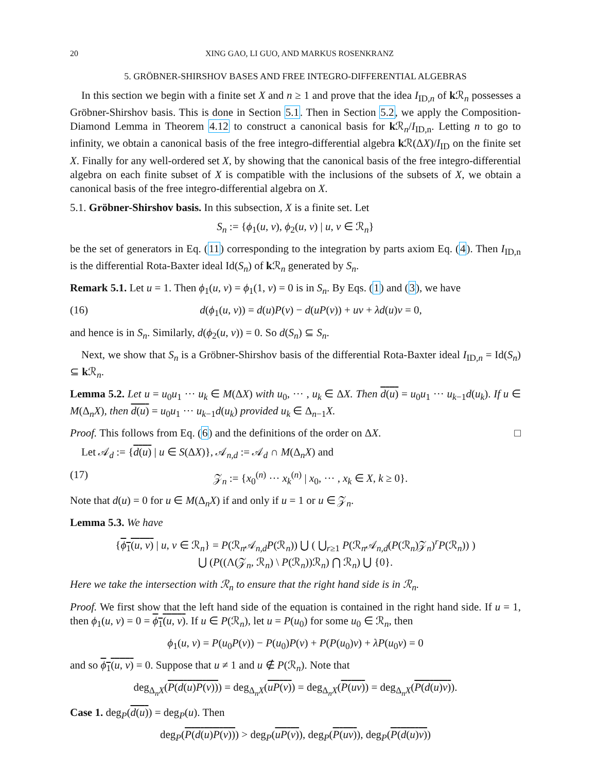20 XING GAO, LI GUO, AND MARKUS ROSENKRANZ
5. GRÖBNER-SHIRSHOV BASES AND FREE INTEGRO-DIFFERENTIAL ALGEBRAS
In this section we begin with a finite set X and n ≥ 1 and prove that the idea I<sub>ID,n</sub> of k ℛ<sub>n</sub> possesses a Gröbner-Shirshov basis. This is done in Section 5.1. Then in Section 5.2, we apply the Composition-Diamond Lemma in Theorem 4.12 to construct a canonical basis for k ℛ<sub>n</sub>/I<sub>ID,n</sub>. Letting n to go to infinity, we obtain a canonical basis of the free integro-differential algebra k ℛ(ΔX)/I<sub>ID</sub> on the finite set X. Finally for any well-ordered set X, by showing that the canonical basis of the free integro-differential algebra on each finite subset of X is compatible with the inclusions of the subsets of X, we obtain a canonical basis of the free integro-differential algebra on X.
5.1. Gröbner-Shirshov basis. In this subsection, X is a finite set. Let
S<sub>n</sub> := {ϕ<sub>1</sub>(u, v), ϕ<sub>2</sub>(u, v) | u, v ∈ ℛ<sub>n</sub>}
be the set of generators in Eq. (11) corresponding to the integration by parts axiom Eq. (4). Then I<sub>ID,n</sub> is the differential Rota-Baxter ideal Id(S<sub>n</sub>) of k ℛ<sub>n</sub> generated by S<sub>n</sub>.
Remark 5.1. Let u = 1. Then ϕ<sub>1</sub>(u, v) = ϕ<sub>1</sub>(1, v) = 0 is in S<sub>n</sub>. By Eqs. (1) and (3), we have
(16) d(ϕ<sub>1</sub>(u, v)) = d(u)P(v) − d(uP(v)) + uv + λd(u)v = 0,
and hence is in S<sub>n</sub>. Similarly, d(ϕ<sub>2</sub>(u, v)) = 0. So d(S<sub>n</sub>) ⊆ S<sub>n</sub>.
Next, we show that S<sub>n</sub> is a Gröbner-Shirshov basis of the differential Rota-Baxter ideal I<sub>ID,n</sub> = Id(S<sub>n</sub>) ⊆ k ℛ<sub>n</sub>.
Lemma 5.2. Let u = u<sub>0</sub>u<sub>1</sub> ··· u<sub>k</sub> ∈ M(ΔX) with u<sub>0</sub>, ··· , u<sub>k</sub> ∈ ΔX. Then d(u) = u<sub>0</sub>u<sub>1</sub> ··· u<sub>k−1</sub>d(u<sub>k</sub>). If u ∈ M(Δ<sub>n</sub>X), then d(u) = u<sub>0</sub>u<sub>1</sub> ··· u<sub>k−1</sub>d(u<sub>k</sub>) provided u<sub>k</sub> ∈ Δ<sub>n−1</sub>X.
Proof. This follows from Eq. (6) and the definitions of the order on ΔX. □
Let 𝒜<sub>d</sub> := {d(u) | u ∈ S(ΔX)}, 𝒜<sub>n,d</sub> := 𝒜<sub>d</sub> ∩ M(Δ<sub>n</sub>X) and
(17) 𝒵<sub>n</sub> := {x<sub>0</sub><sup>(n)</sup> ··· x<sub>k</sub><sup>(n)</sup> | x<sub>0</sub>, ··· , x<sub>k</sub> ∈ X, k ≥ 0}.
Note that d(u) = 0 for u ∈ M(Δ<sub>n</sub>X) if and only if u = 1 or u ∈ 𝒵<sub>n</sub>.
Lemma 5.3. We have
{ϕ<sub>1</sub>(u, v) | u, v ∈ ℛ<sub>n</sub>} = P(ℛ<sub>n</sub>𝒜<sub>n,d</sub>P(ℛ<sub>n</sub>)) ⋃ ( ⋃<sub>r≥1</sub> P(ℛ<sub>n</sub>𝒜<sub>n,d</sub>(P(ℛ<sub>n</sub>)𝒵<sub>n</sub>)<sup>r</sup>P(ℛ<sub>n</sub>)) )
⋃ (P((Λ(𝒵<sub>n</sub>, ℛ<sub>n</sub>) \ P(ℛ<sub>n</sub>))ℛ<sub>n</sub>) ⋂ ℛ<sub>n</sub>) ⋃ {0}.
Here we take the intersection with ℛ<sub>n</sub> to ensure that the right hand side is in ℛ<sub>n</sub>.
Proof. We first show that the left hand side of the equation is contained in the right hand side. If u = 1, then ϕ<sub>1</sub>(u, v) = 0 = ϕ<sub>1</sub>(u, v). If u ∈ P(ℛ<sub>n</sub>), let u = P(u<sub>0</sub>) for some u<sub>0</sub> ∈ ℛ<sub>n</sub>, then
ϕ<sub>1</sub>(u, v) = P(u<sub>0</sub>P(v)) − P(u<sub>0</sub>)P(v) + P(P(u<sub>0</sub>)v) + λP(u<sub>0</sub>v) = 0
and so ϕ<sub>1</sub>(u, v) = 0. Suppose that u ≠ 1 and u ∉ P(ℛ<sub>n</sub>). Note that
deg<sub>Δ<sub>n</sub>X</sub>(P(d(u)P(v))) = deg<sub>Δ<sub>n</sub>X</sub>(uP(v)) = deg<sub>Δ<sub>n</sub>X</sub>(P(uv)) = deg<sub>Δ<sub>n</sub>X</sub>(P(d(u)v)).
Case 1. deg<sub>P</sub>(d(u)) = deg<sub>P</sub>(u). Then
deg<sub>P</sub>(P(d(u)P(v))) > deg<sub>P</sub>(uP(v)), deg<sub>P</sub>(P(uv)), deg<sub>P</sub>(P(d(u)v))